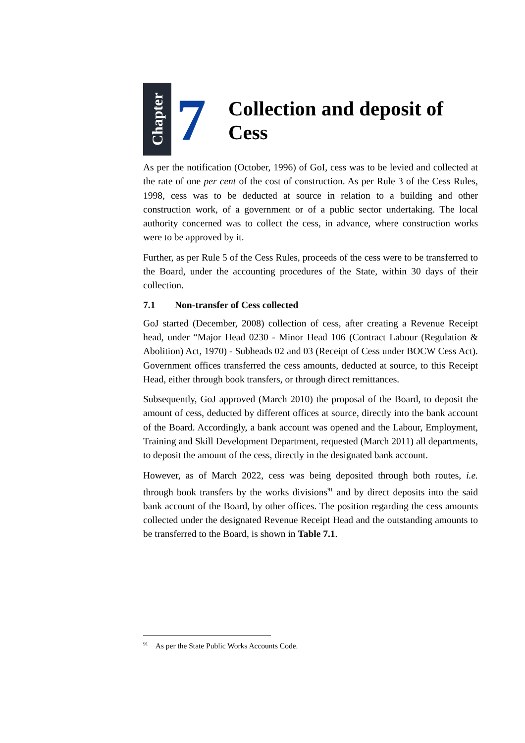Chapter
7
Collection and deposit of
Cess
As per the notification (October, 1996) of GoI, cess was to be levied and collected at the rate of one per cent of the cost of construction. As per Rule 3 of the Cess Rules, 1998, cess was to be deducted at source in relation to a building and other construction work, of a government or of a public sector undertaking. The local authority concerned was to collect the cess, in advance, where construction works were to be approved by it.
Further, as per Rule 5 of the Cess Rules, proceeds of the cess were to be transferred to the Board, under the accounting procedures of the State, within 30 days of their collection.
7.1 Non-transfer of Cess collected
GoJ started (December, 2008) collection of cess, after creating a Revenue Receipt head, under “Major Head 0230 - Minor Head 106 (Contract Labour (Regulation & Abolition) Act, 1970) - Subheads 02 and 03 (Receipt of Cess under BOCW Cess Act). Government offices transferred the cess amounts, deducted at source, to this Receipt Head, either through book transfers, or through direct remittances.
Subsequently, GoJ approved (March 2010) the proposal of the Board, to deposit the amount of cess, deducted by different offices at source, directly into the bank account of the Board. Accordingly, a bank account was opened and the Labour, Employment, Training and Skill Development Department, requested (March 2011) all departments, to deposit the amount of the cess, directly in the designated bank account.
However, as of March 2022, cess was being deposited through both routes, i.e. through book transfers by the works divisions<sup>91</sup> and by direct deposits into the said bank account of the Board, by other offices. The position regarding the cess amounts collected under the designated Revenue Receipt Head and the outstanding amounts to be transferred to the Board, is shown in Table 7.1.
<sup>91</sup> As per the State Public Works Accounts Code.